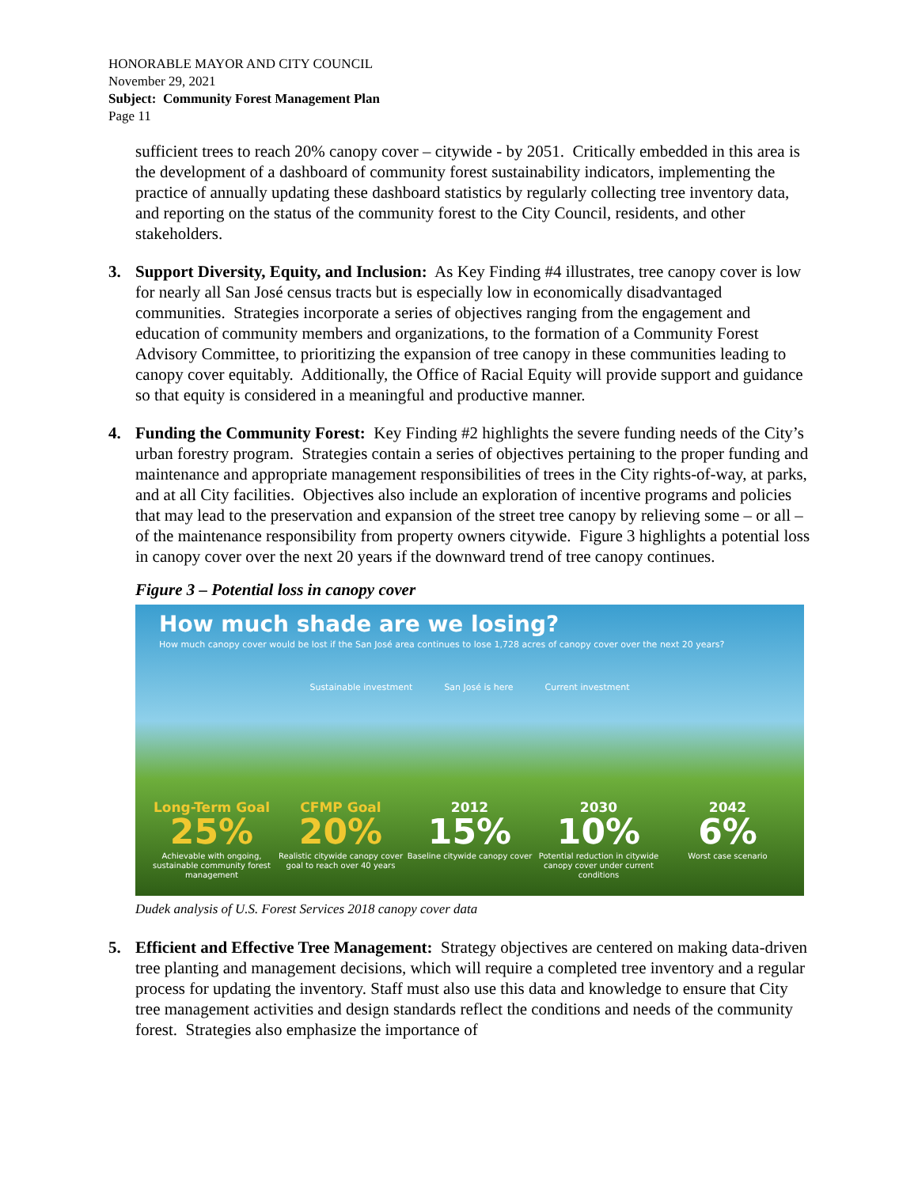HONORABLE MAYOR AND CITY COUNCIL
November 29, 2021
Subject: Community Forest Management Plan
Page 11
sufficient trees to reach 20% canopy cover – citywide - by 2051. Critically embedded in this area is the development of a dashboard of community forest sustainability indicators, implementing the practice of annually updating these dashboard statistics by regularly collecting tree inventory data, and reporting on the status of the community forest to the City Council, residents, and other stakeholders.
3. Support Diversity, Equity, and Inclusion: As Key Finding #4 illustrates, tree canopy cover is low for nearly all San José census tracts but is especially low in economically disadvantaged communities. Strategies incorporate a series of objectives ranging from the engagement and education of community members and organizations, to the formation of a Community Forest Advisory Committee, to prioritizing the expansion of tree canopy in these communities leading to canopy cover equitably. Additionally, the Office of Racial Equity will provide support and guidance so that equity is considered in a meaningful and productive manner.
4. Funding the Community Forest: Key Finding #2 highlights the severe funding needs of the City’s urban forestry program. Strategies contain a series of objectives pertaining to the proper funding and maintenance and appropriate management responsibilities of trees in the City rights-of-way, at parks, and at all City facilities. Objectives also include an exploration of incentive programs and policies that may lead to the preservation and expansion of the street tree canopy by relieving some – or all – of the maintenance responsibility from property owners citywide. Figure 3 highlights a potential loss in canopy cover over the next 20 years if the downward trend of tree canopy continues.
Figure 3 – Potential loss in canopy cover
How much shade are we losing?
How much canopy cover would be lost if the San José area continues to lose 1,728 acres of canopy cover over the next 20 years?
Sustainable investment San José is here Current investment
Long-Term Goal
25%
Achievable with ongoing, sustainable community forest management
CFMP Goal
20%
Realistic citywide canopy cover goal to reach over 40 years
2012
15%
Baseline citywide canopy cover
2030
10%
Potential reduction in citywide canopy cover under current conditions
2042
6%
Worst case scenario
Dudek analysis of U.S. Forest Services 2018 canopy cover data
5. Efficient and Effective Tree Management: Strategy objectives are centered on making data-driven tree planting and management decisions, which will require a completed tree inventory and a regular process for updating the inventory. Staff must also use this data and knowledge to ensure that City tree management activities and design standards reflect the conditions and needs of the community forest. Strategies also emphasize the importance of